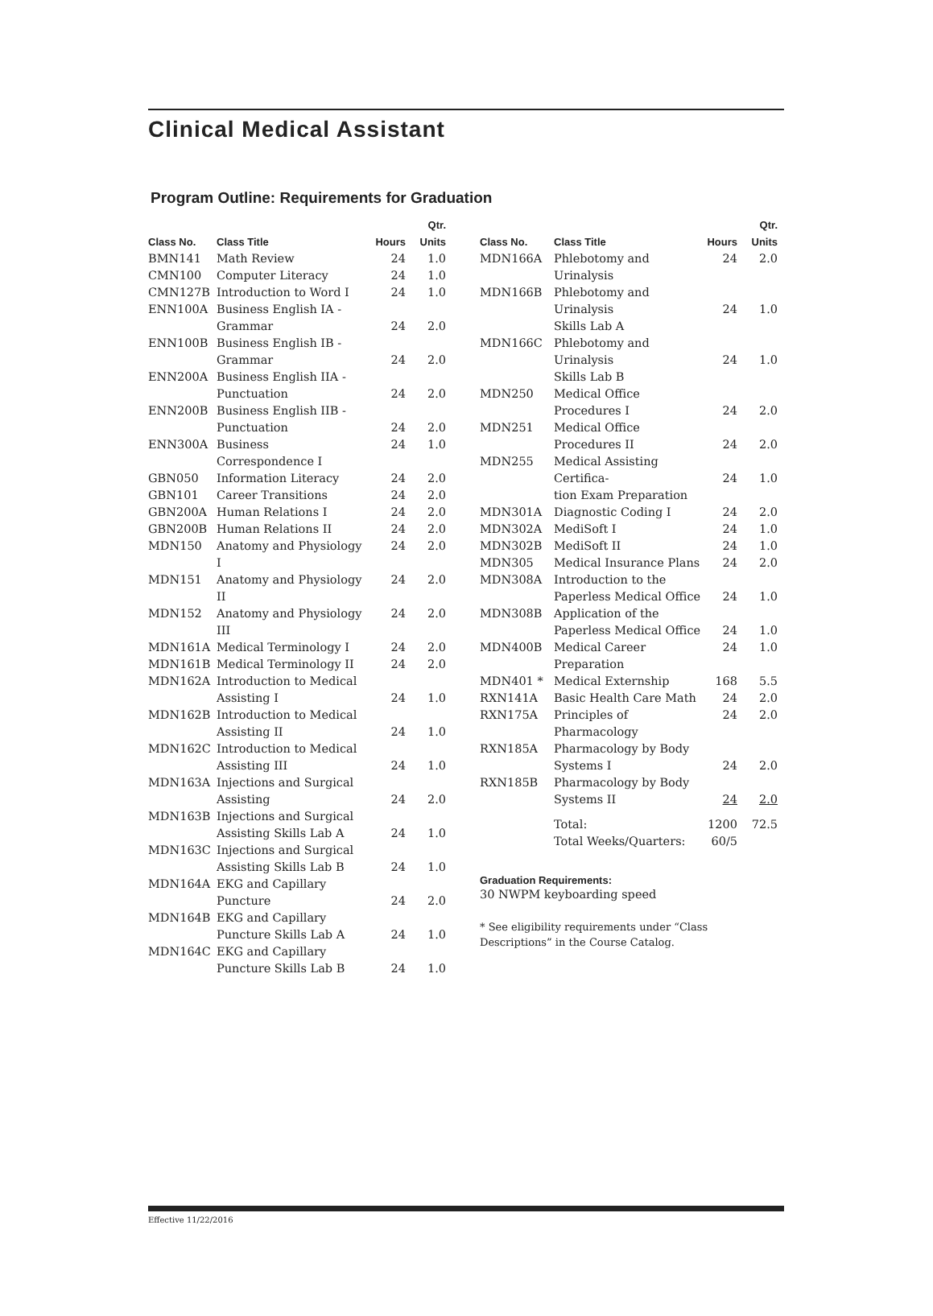Clinical Medical Assistant
Program Outline: Requirements for Graduation
| Class No. | Class Title | Hours | Qtr. Units |
| --- | --- | --- | --- |
| BMN141 | Math Review | 24 | 1.0 |
| CMN100 | Computer Literacy | 24 | 1.0 |
| CMN127B | Introduction to Word I | 24 | 1.0 |
| ENN100A | Business English IA - Grammar | 24 | 2.0 |
| ENN100B | Business English IB - Grammar | 24 | 2.0 |
| ENN200A | Business English IIA - Punctuation | 24 | 2.0 |
| ENN200B | Business English IIB - Punctuation | 24 | 2.0 |
| ENN300A | Business Correspondence I | 24 | 1.0 |
| GBN050 | Information Literacy | 24 | 2.0 |
| GBN101 | Career Transitions | 24 | 2.0 |
| GBN200A | Human Relations I | 24 | 2.0 |
| GBN200B | Human Relations II | 24 | 2.0 |
| MDN150 | Anatomy and Physiology I | 24 | 2.0 |
| MDN151 | Anatomy and Physiology II | 24 | 2.0 |
| MDN152 | Anatomy and Physiology III | 24 | 2.0 |
| MDN161A | Medical Terminology I | 24 | 2.0 |
| MDN161B | Medical Terminology II | 24 | 2.0 |
| MDN162A | Introduction to Medical Assisting I | 24 | 1.0 |
| MDN162B | Introduction to Medical Assisting II | 24 | 1.0 |
| MDN162C | Introduction to Medical Assisting III | 24 | 1.0 |
| MDN163A | Injections and Surgical Assisting | 24 | 2.0 |
| MDN163B | Injections and Surgical Assisting Skills Lab A | 24 | 1.0 |
| MDN163C | Injections and Surgical Assisting Skills Lab B | 24 | 1.0 |
| MDN164A | EKG and Capillary Puncture | 24 | 2.0 |
| MDN164B | EKG and Capillary Puncture Skills Lab A | 24 | 1.0 |
| MDN164C | EKG and Capillary Puncture Skills Lab B | 24 | 1.0 |
| Class No. | Class Title | Hours | Qtr. Units |
| --- | --- | --- | --- |
| MDN166A | Phlebotomy and Urinalysis | 24 | 2.0 |
| MDN166B | Phlebotomy and Urinalysis Skills Lab A | 24 | 1.0 |
| MDN166C | Phlebotomy and Urinalysis Skills Lab B | 24 | 1.0 |
| MDN250 | Medical Office Procedures I | 24 | 2.0 |
| MDN251 | Medical Office Procedures II | 24 | 2.0 |
| MDN255 | Medical Assisting Certifica- tion Exam Preparation | 24 | 1.0 |
| MDN301A | Diagnostic Coding I | 24 | 2.0 |
| MDN302A | MediSoft I | 24 | 1.0 |
| MDN302B | MediSoft II | 24 | 1.0 |
| MDN305 | Medical Insurance Plans | 24 | 2.0 |
| MDN308A | Introduction to the Paperless Medical Office | 24 | 1.0 |
| MDN308B | Application of the Paperless Medical Office | 24 | 1.0 |
| MDN400B | Medical Career Preparation | 24 | 1.0 |
| MDN401 * | Medical Externship | 168 | 5.5 |
| RXN141A | Basic Health Care Math | 24 | 2.0 |
| RXN175A | Principles of Pharmacology | 24 | 2.0 |
| RXN185A | Pharmacology by Body Systems I | 24 | 2.0 |
| RXN185B | Pharmacology by Body Systems II | 24 | 2.0 |
| | Total: Total Weeks/Quarters: | 1200 60/5 | 72.5 |
Graduation Requirements:
30 NWPM keyboarding speed
* See eligibility requirements under “Class Descriptions” in the Course Catalog.
Effective 11/22/2016